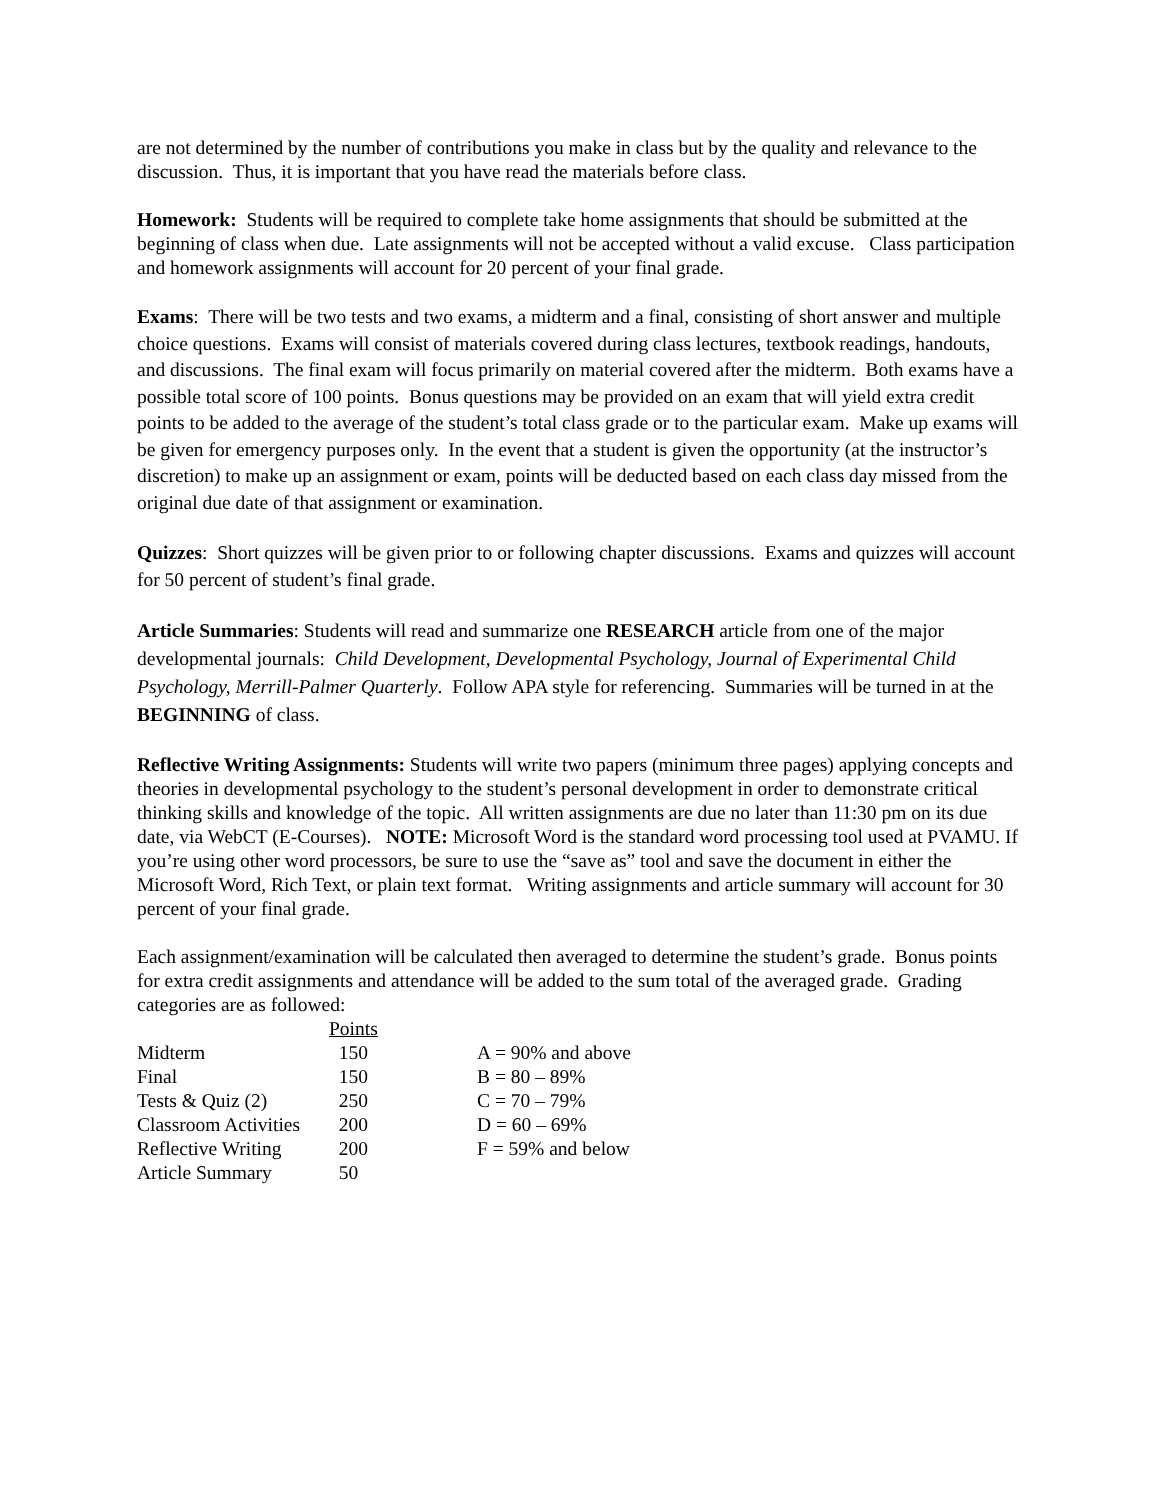are not determined by the number of contributions you make in class but by the quality and relevance to the discussion. Thus, it is important that you have read the materials before class.
Homework: Students will be required to complete take home assignments that should be submitted at the beginning of class when due. Late assignments will not be accepted without a valid excuse. Class participation and homework assignments will account for 20 percent of your final grade.
Exams: There will be two tests and two exams, a midterm and a final, consisting of short answer and multiple choice questions. Exams will consist of materials covered during class lectures, textbook readings, handouts, and discussions. The final exam will focus primarily on material covered after the midterm. Both exams have a possible total score of 100 points. Bonus questions may be provided on an exam that will yield extra credit points to be added to the average of the student’s total class grade or to the particular exam. Make up exams will be given for emergency purposes only. In the event that a student is given the opportunity (at the instructor’s discretion) to make up an assignment or exam, points will be deducted based on each class day missed from the original due date of that assignment or examination.
Quizzes: Short quizzes will be given prior to or following chapter discussions. Exams and quizzes will account for 50 percent of student’s final grade.
Article Summaries: Students will read and summarize one RESEARCH article from one of the major developmental journals: Child Development, Developmental Psychology, Journal of Experimental Child Psychology, Merrill-Palmer Quarterly. Follow APA style for referencing. Summaries will be turned in at the BEGINNING of class.
Reflective Writing Assignments: Students will write two papers (minimum three pages) applying concepts and theories in developmental psychology to the student’s personal development in order to demonstrate critical thinking skills and knowledge of the topic. All written assignments are due no later than 11:30 pm on its due date, via WebCT (E-Courses). NOTE: Microsoft Word is the standard word processing tool used at PVAMU. If you’re using other word processors, be sure to use the “save as” tool and save the document in either the Microsoft Word, Rich Text, or plain text format. Writing assignments and article summary will account for 30 percent of your final grade.
Each assignment/examination will be calculated then averaged to determine the student’s grade. Bonus points for extra credit assignments and attendance will be added to the sum total of the averaged grade. Grading categories are as followed:
| | Points | |
| Midterm | 150 | A = 90% and above |
| Final | 150 | B = 80 – 89% |
| Tests & Quiz (2) | 250 | C = 70 – 79% |
| Classroom Activities | 200 | D = 60 – 69% |
| Reflective Writing | 200 | F = 59% and below |
| Article Summary | 50 | |